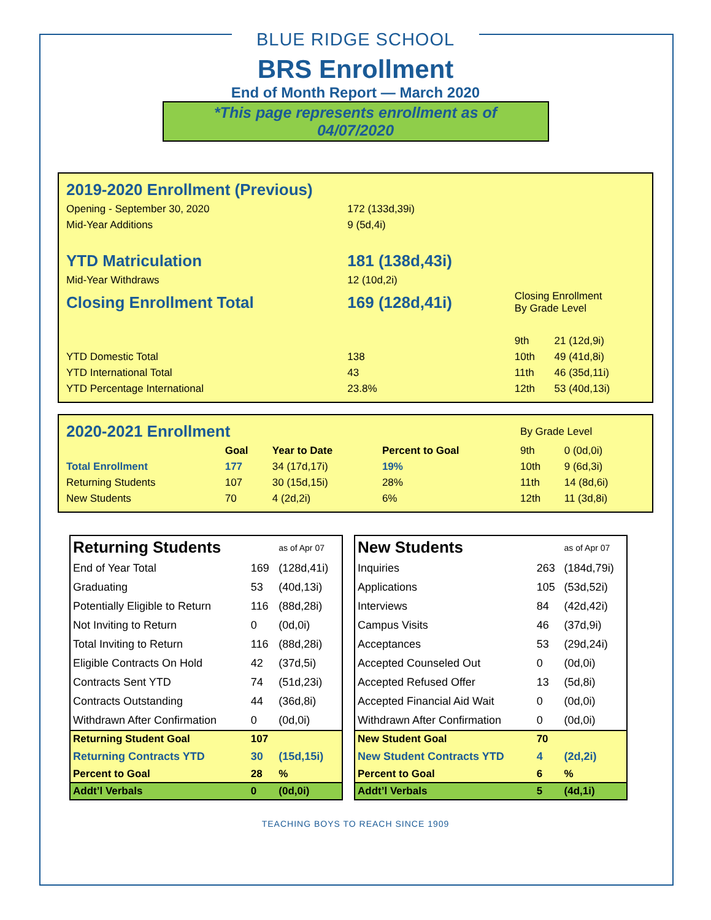BLUE RIDGE SCHOOL
BRS Enrollment
End of Month Report — March 2020
*This page represents enrollment as of 04/07/2020
| 2019-2020 Enrollment (Previous) | | | | |
| Opening - September 30, 2020 | 172 (133d,39i) | | | |
| Mid-Year Additions | 9 (5d,4i) | | | |
| YTD Matriculation | 181 (138d,43i) | | | |
| Mid-Year Withdraws | 12 (10d,2i) | | | |
| Closing Enrollment Total | 169 (128d,41i) | | Closing Enrollment By Grade Level | |
| | | | 9th | 21 (12d,9i) |
| YTD Domestic Total | 138 | | 10th | 49 (41d,8i) |
| YTD International Total | 43 | | 11th | 46 (35d,11i) |
| YTD Percentage International | 23.8% | | 12th | 53 (40d,13i) |
| 2020-2021 Enrollment | | | | By Grade Level | |
| | Goal | Year to Date | Percent to Goal | 9th | 0 (0d,0i) |
| Total Enrollment | 177 | 34 (17d,17i) | 19% | 10th | 9 (6d,3i) |
| Returning Students | 107 | 30 (15d,15i) | 28% | 11th | 14 (8d,6i) |
| New Students | 70 | 4 (2d,2i) | 6% | 12th | 11 (3d,8i) |
| Returning Students | | as of Apr 07 |
| End of Year Total | 169 | (128d,41i) |
| Graduating | 53 | (40d,13i) |
| Potentially Eligible to Return | 116 | (88d,28i) |
| Not Inviting to Return | 0 | (0d,0i) |
| Total Inviting to Return | 116 | (88d,28i) |
| Eligible Contracts On Hold | 42 | (37d,5i) |
| Contracts Sent YTD | 74 | (51d,23i) |
| Contracts Outstanding | 44 | (36d,8i) |
| Withdrawn After Confirmation | 0 | (0d,0i) |
| Returning Student Goal | 107 | |
| Returning Contracts YTD | 30 | (15d,15i) |
| Percent to Goal | 28 | % |
| Addt’l Verbals | 0 | (0d,0i) |
| New Students | | as of Apr 07 |
| Inquiries | 263 | (184d,79i) |
| Applications | 105 | (53d,52i) |
| Interviews | 84 | (42d,42i) |
| Campus Visits | 46 | (37d,9i) |
| Acceptances | 53 | (29d,24i) |
| Accepted Counseled Out | 0 | (0d,0i) |
| Accepted Refused Offer | 13 | (5d,8i) |
| Accepted Financial Aid Wait | 0 | (0d,0i) |
| Withdrawn After Confirmation | 0 | (0d,0i) |
| New Student Goal | 70 | |
| New Student Contracts YTD | 4 | (2d,2i) |
| Percent to Goal | 6 | % |
| Addt’l Verbals | 5 | (4d,1i) |
TEACHING BOYS TO REACH SINCE 1909